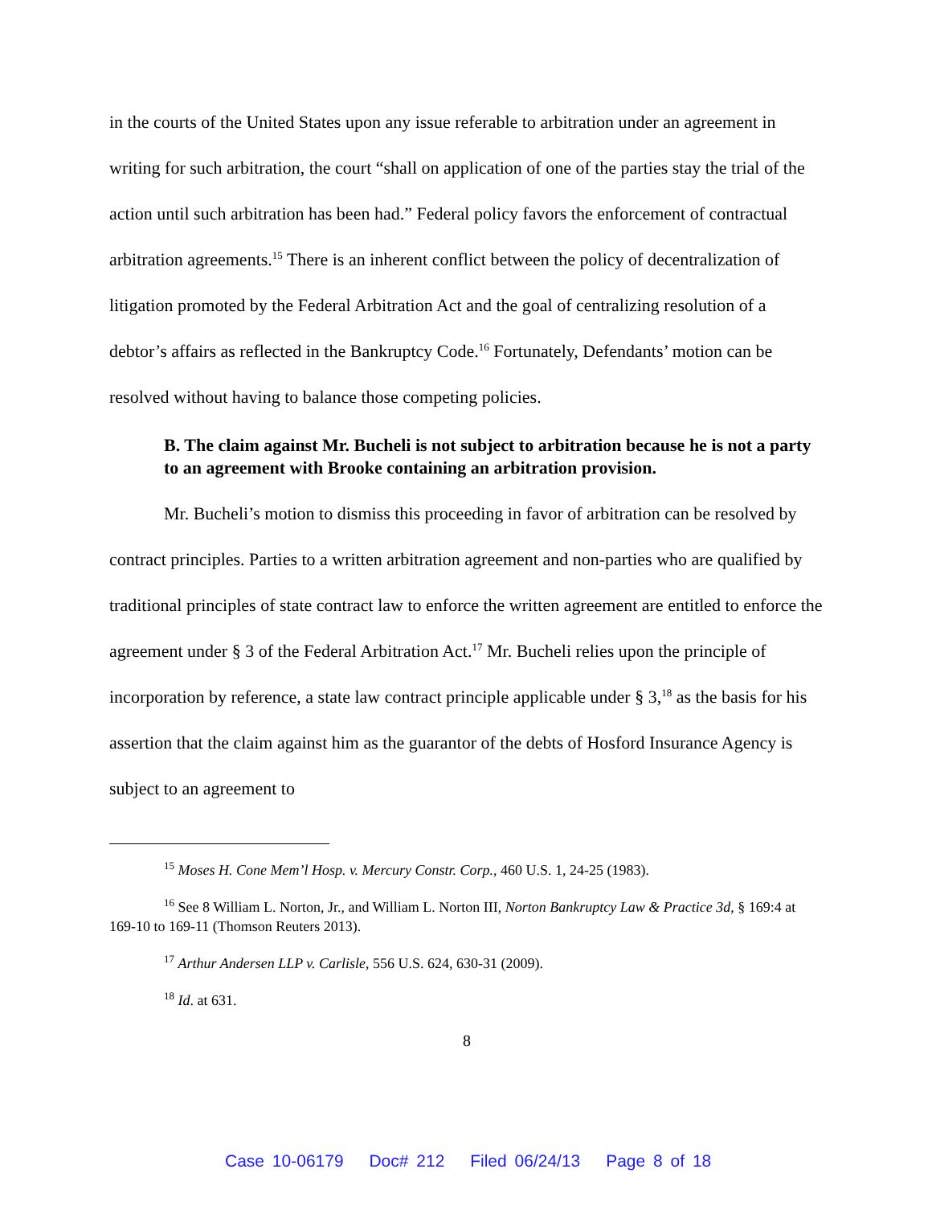in the courts of the United States upon any issue referable to arbitration under an agreement in writing for such arbitration, the court “shall on application of one of the parties stay the trial of the action until such arbitration has been had.” Federal policy favors the enforcement of contractual arbitration agreements.<sup>15</sup> There is an inherent conflict between the policy of decentralization of litigation promoted by the Federal Arbitration Act and the goal of centralizing resolution of a debtor’s affairs as reflected in the Bankruptcy Code.<sup>16</sup> Fortunately, Defendants’ motion can be resolved without having to balance those competing policies.
B. The claim against Mr. Bucheli is not subject to arbitration because he is not a party to an agreement with Brooke containing an arbitration provision.
Mr. Bucheli’s motion to dismiss this proceeding in favor of arbitration can be resolved by contract principles. Parties to a written arbitration agreement and non-parties who are qualified by traditional principles of state contract law to enforce the written agreement are entitled to enforce the agreement under § 3 of the Federal Arbitration Act.<sup>17</sup> Mr. Bucheli relies upon the principle of incorporation by reference, a state law contract principle applicable under § 3,<sup>18</sup> as the basis for his assertion that the claim against him as the guarantor of the debts of Hosford Insurance Agency is subject to an agreement to
<sup>15</sup> Moses H. Cone Mem’l Hosp. v. Mercury Constr. Corp., 460 U.S. 1, 24-25 (1983).
<sup>16</sup> See 8 William L. Norton, Jr., and William L. Norton III, Norton Bankruptcy Law & Practice 3d, § 169:4 at 169-10 to 169-11 (Thomson Reuters 2013).
<sup>17</sup> Arthur Andersen LLP v. Carlisle, 556 U.S. 624, 630-31 (2009).
<sup>18</sup> Id. at 631.
8
Case 10-06179 Doc# 212 Filed 06/24/13 Page 8 of 18